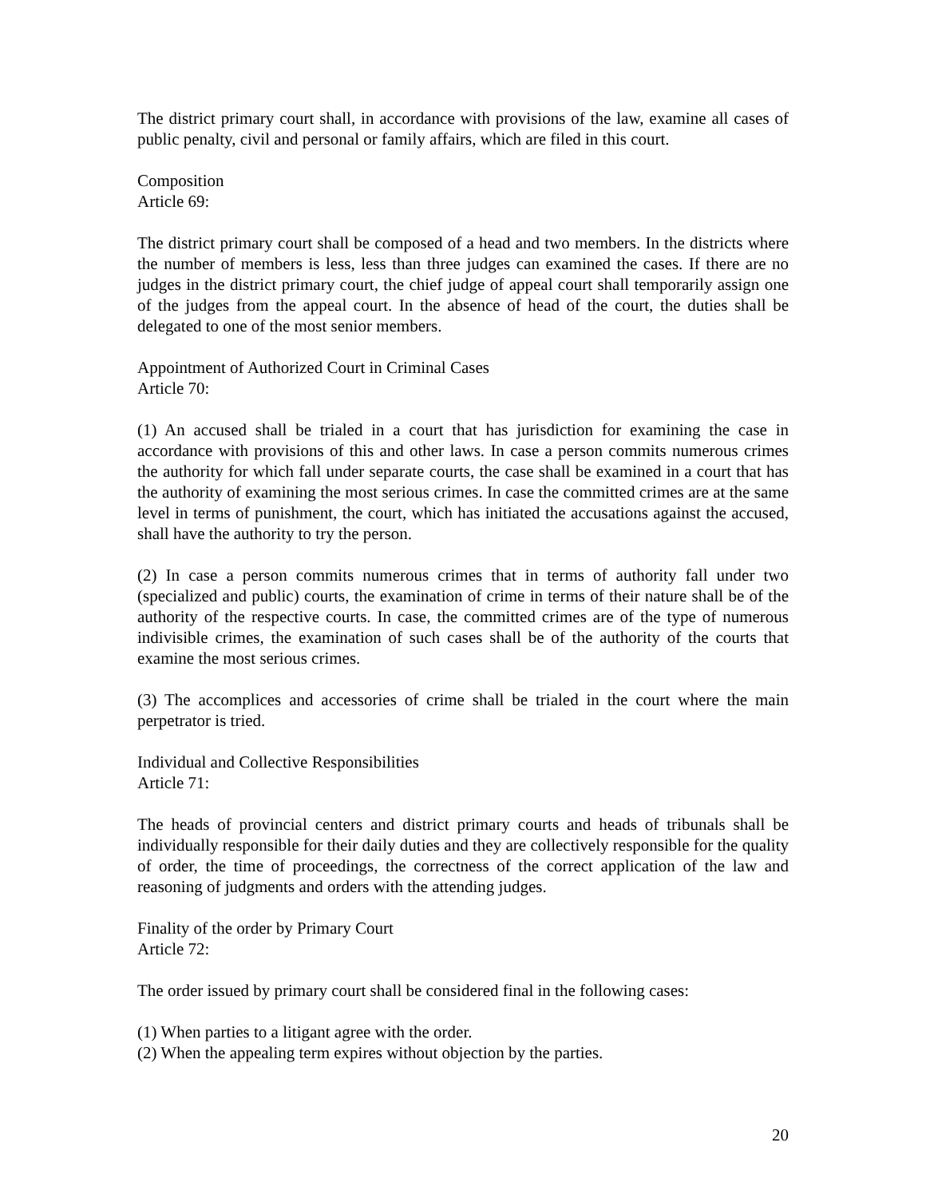The district primary court shall, in accordance with provisions of the law, examine all cases of public penalty, civil and personal or family affairs, which are filed in this court.
Composition
Article 69:
The district primary court shall be composed of a head and two members. In the districts where the number of members is less, less than three judges can examined the cases. If there are no judges in the district primary court, the chief judge of appeal court shall temporarily assign one of the judges from the appeal court. In the absence of head of the court, the duties shall be delegated to one of the most senior members.
Appointment of Authorized Court in Criminal Cases
Article 70:
(1) An accused shall be trialed in a court that has jurisdiction for examining the case in accordance with provisions of this and other laws. In case a person commits numerous crimes the authority for which fall under separate courts, the case shall be examined in a court that has the authority of examining the most serious crimes. In case the committed crimes are at the same level in terms of punishment, the court, which has initiated the accusations against the accused, shall have the authority to try the person.
(2) In case a person commits numerous crimes that in terms of authority fall under two (specialized and public) courts, the examination of crime in terms of their nature shall be of the authority of the respective courts. In case, the committed crimes are of the type of numerous indivisible crimes, the examination of such cases shall be of the authority of the courts that examine the most serious crimes.
(3) The accomplices and accessories of crime shall be trialed in the court where the main perpetrator is tried.
Individual and Collective Responsibilities
Article 71:
The heads of provincial centers and district primary courts and heads of tribunals shall be individually responsible for their daily duties and they are collectively responsible for the quality of order, the time of proceedings, the correctness of the correct application of the law and reasoning of judgments and orders with the attending judges.
Finality of the order by Primary Court
Article 72:
The order issued by primary court shall be considered final in the following cases:
(1) When parties to a litigant agree with the order.
(2) When the appealing term expires without objection by the parties.
20